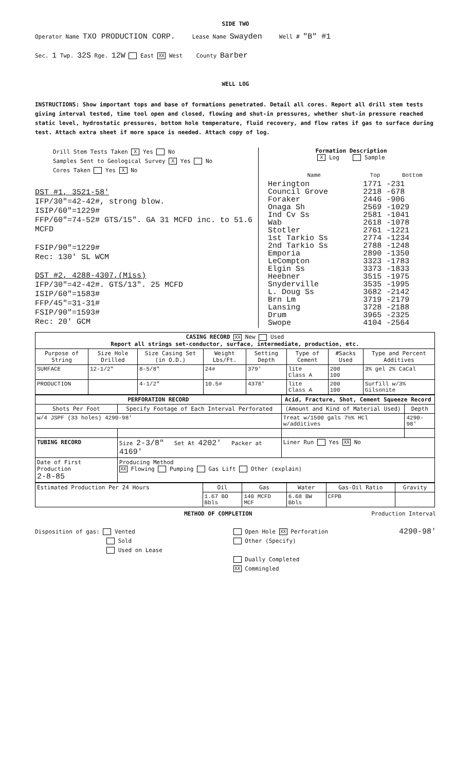SIDE TWO
Operator Name TXO PRODUCTION CORP. Lease Name Swayden Well # "B" #1
Sec. 1 Twp. 32S Rge. 12W East XX West County Barber
WELL LOG
INSTRUCTIONS: Show important tops and base of formations penetrated. Detail all cores. Report all drill stem tests giving interval tested, time tool open and closed, flowing and shut-in pressures, whether shut-in pressure reached static level, hydrostatic pressures, bottom hole temperature, fluid recovery, and flow rates if gas to surface during test. Attach extra sheet if more space is needed. Attach copy of log.
Drill Stem Tests Taken X Yes No
Samples Sent to Geological Survey X Yes No
Cores Taken Yes X No
DST #1, 3521-58'
IFP/30"=42-42#, strong blow.
ISIP/60"=1229#
FFP/60"=74-52# GTS/15". GA 31 MCFD inc. to 51.6 MCFD
FSIP/90"=1229#
Rec: 130' SL WCM
DST #2, 4288-4307,(Miss)
IFP/30"=42-42#. GTS/13". 25 MCFD
ISIP/60"=1583#
FFP/45"=31-31#
FSIP/90"=1593#
Rec: 20' GCM
Formation Description
X Log Sample
| Name | Top | Bottom |
| --- | --- | --- |
| Herington Council Grove Foraker Onaga Sh Ind Cv Ss Wab Stotler 1st Tarkio Ss 2nd Tarkio Ss Emporia LeCompton Elgin Ss Heebner Snyderville L. Doug Ss Brn Lm Lansing Drum Swope | 1771 -231 2218 -678 2446 -906 2569 -1029 2581 -1041 2618 -1078 2761 -1221 2774 -1234 2788 -1248 2890 -1350 3323 -1783 3373 -1833 3515 -1975 3535 -1995 3682 -2142 3719 -2179 3728 -2188 3965 -2325 4104 -2564 | |
| CASING RECORD XX New Used Report all strings set-conductor, surface, intermediate, production, etc. | | | | | | | |
| Purpose of String | Size Hole Drilled | Size Casing Set (in O.D.) | Weight Lbs/Ft. | Setting Depth | Type of Cement | #Sacks Used | Type and Percent Additives |
| SURFACE | 12-1/2" | 8-5/8" | 24# | 379' | lite Class A | 200 100 | 3% gel 2% CaCal |
| PRODUCTION | | 4-1/2" | 10.5# | 4378' | lite Class A | 200 100 | Surfill w/3% Gilsonite |
| PERFORATION RECORD | | Acid, Fracture, Shot, Cement Squeeze Record | |
| --- | --- | --- | --- |
| Shots Per Foot | Specify Footage of Each Interval Perforated | (Amount and Kind of Material Used) | Depth |
| w/4 JSPF (33 holes) 4290-98' | | Treat w/1500 gals 7½% HCl w/additives | 4290-98' |
| TUBING RECORD | Size 2-3/8" Set At 4202' Packer at 4169' | Liner Run Yes XX No | |
| Date of First Production 2-8-85 | Producing Method XX Flowing Pumping Gas Lift Other (explain) | | |
| Estimated Production Per 24 Hours | Oil | Gas | Water | Gas-Oil Ratio | Gravity |
| | 1.67 BO Bbls | 140 MCFD MCF | 6.68 BW Bbls | CFPB | |
METHOD OF COMPLETION Production Interval
Disposition of gas: Vented
Sold
Used on Lease
Open Hole XX Perforation
Other (Specify)
Dually Completed
XX Commingled
4290-98'